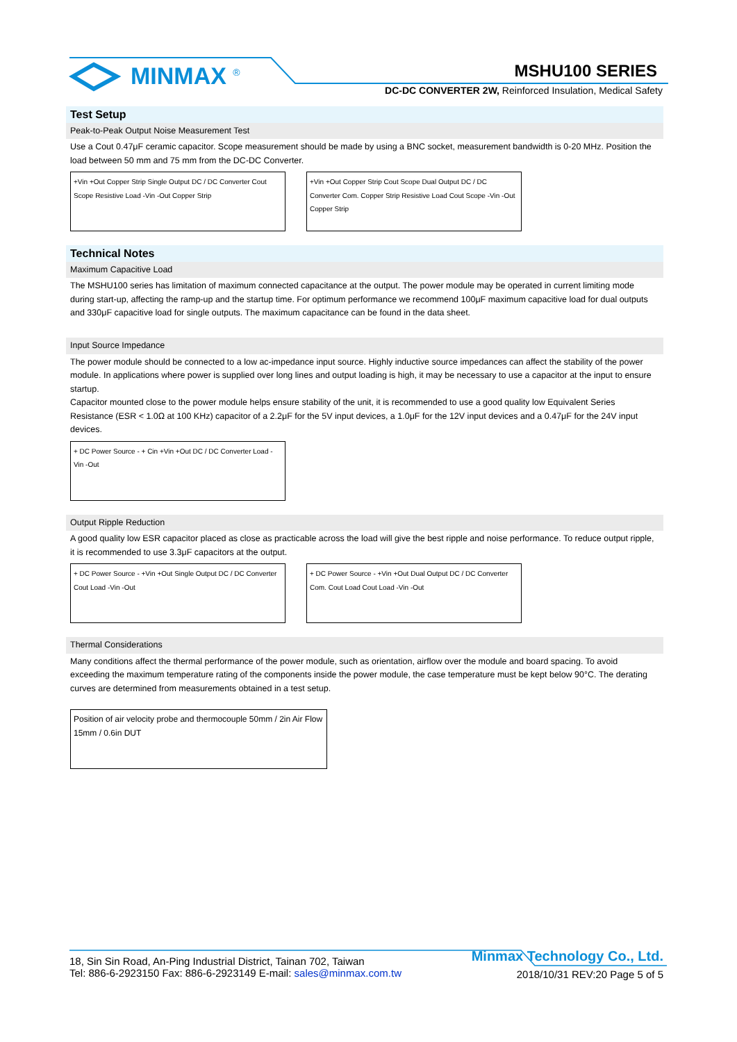MINMAX <sup>®</sup> MSHU100 SERIES
DC-DC CONVERTER 2W, Reinforced Insulation, Medical Safety
Test Setup
Peak-to-Peak Output Noise Measurement Test
Use a Cout 0.47μF ceramic capacitor. Scope measurement should be made by using a BNC socket, measurement bandwidth is 0-20 MHz. Position the load between 50 mm and 75 mm from the DC-DC Converter.
+Vin +Out Copper Strip Single Output DC / DC Converter Cout Scope Resistive Load -Vin -Out Copper Strip
+Vin +Out Copper Strip Cout Scope Dual Output DC / DC Converter Com. Copper Strip Resistive Load Cout Scope -Vin -Out Copper Strip
Technical Notes
Maximum Capacitive Load
The MSHU100 series has limitation of maximum connected capacitance at the output. The power module may be operated in current limiting mode during start-up, affecting the ramp-up and the startup time. For optimum performance we recommend 100μF maximum capacitive load for dual outputs and 330μF capacitive load for single outputs. The maximum capacitance can be found in the data sheet.
Input Source Impedance
The power module should be connected to a low ac-impedance input source. Highly inductive source impedances can affect the stability of the power module. In applications where power is supplied over long lines and output loading is high, it may be necessary to use a capacitor at the input to ensure startup.
Capacitor mounted close to the power module helps ensure stability of the unit, it is recommended to use a good quality low Equivalent Series Resistance (ESR < 1.0Ω at 100 KHz) capacitor of a 2.2μF for the 5V input devices, a 1.0μF for the 12V input devices and a 0.47μF for the 24V input devices.
+ DC Power Source - + Cin +Vin +Out DC / DC Converter Load -Vin -Out
Output Ripple Reduction
A good quality low ESR capacitor placed as close as practicable across the load will give the best ripple and noise performance. To reduce output ripple, it is recommended to use 3.3μF capacitors at the output.
+ DC Power Source - +Vin +Out Single Output DC / DC Converter Cout Load -Vin -Out
+ DC Power Source - +Vin +Out Dual Output DC / DC Converter Com. Cout Load Cout Load -Vin -Out
Thermal Considerations
Many conditions affect the thermal performance of the power module, such as orientation, airflow over the module and board spacing. To avoid exceeding the maximum temperature rating of the components inside the power module, the case temperature must be kept below 90°C. The derating curves are determined from measurements obtained in a test setup.
Position of air velocity probe and thermocouple 50mm / 2in Air Flow 15mm / 0.6in DUT
18, Sin Sin Road, An-Ping Industrial District, Tainan 702, Taiwan
Tel: 886-6-2923150 Fax: 886-6-2923149 E-mail: sales@minmax.com.tw
Minmax Technology Co., Ltd.
2018/10/31 REV:20 Page 5 of 5